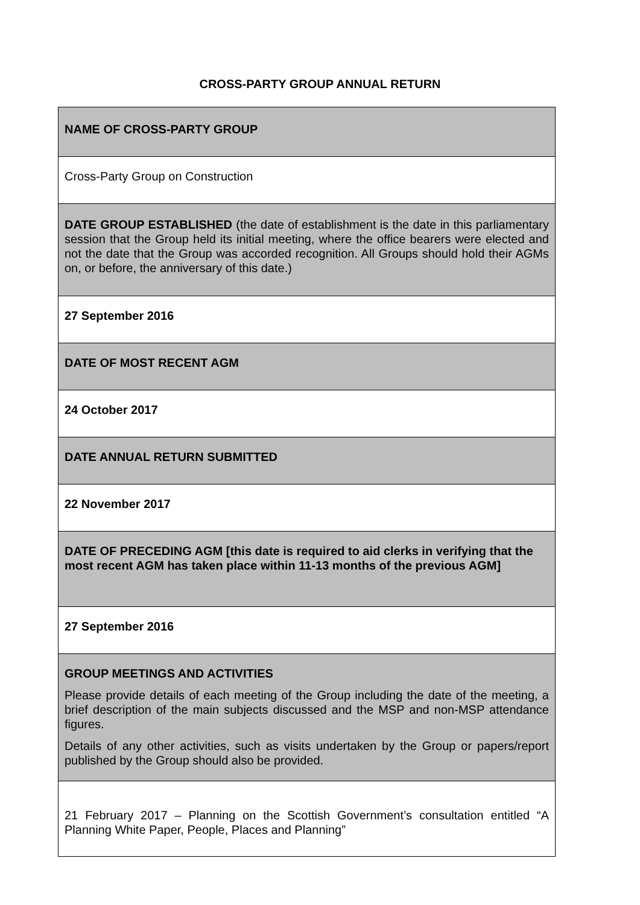CROSS-PARTY GROUP ANNUAL RETURN
| NAME OF CROSS-PARTY GROUP |
| Cross-Party Group on Construction |
| DATE GROUP ESTABLISHED (the date of establishment is the date in this parliamentary session that the Group held its initial meeting, where the office bearers were elected and not the date that the Group was accorded recognition. All Groups should hold their AGMs on, or before, the anniversary of this date.) |
| 27 September 2016 |
| DATE OF MOST RECENT AGM |
| 24 October 2017 |
| DATE ANNUAL RETURN SUBMITTED |
| 22 November 2017 |
| DATE OF PRECEDING AGM [this date is required to aid clerks in verifying that the most recent AGM has taken place within 11-13 months of the previous AGM] |
| 27 September 2016 |
| GROUP MEETINGS AND ACTIVITIES Please provide details of each meeting of the Group including the date of the meeting, a brief description of the main subjects discussed and the MSP and non-MSP attendance figures. Details of any other activities, such as visits undertaken by the Group or papers/report published by the Group should also be provided. |
| 21 February 2017 – Planning on the Scottish Government’s consultation entitled “A Planning White Paper, People, Places and Planning” |